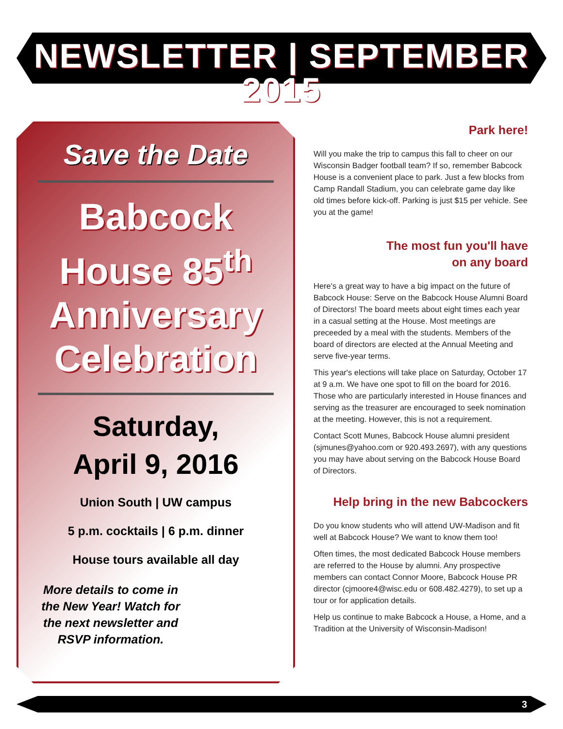NEWSLETTER | SEPTEMBER 2015
Save the Date
Babcock
House 85<sup>th</sup>
Anniversary
Celebration
Saturday,
April 9, 2016
Union South | UW campus
5 p.m. cocktails | 6 p.m. dinner
House tours available all day
More details to come in the New Year! Watch for the next newsletter and RSVP information.
Park here!
Will you make the trip to campus this fall to cheer on our Wisconsin Badger football team? If so, remember Babcock House is a convenient place to park. Just a few blocks from Camp Randall Stadium, you can celebrate game day like old times before kick-off. Parking is just $15 per vehicle. See you at the game!
The most fun you'll have
on any board
Here's a great way to have a big impact on the future of Babcock House: Serve on the Babcock House Alumni Board of Directors! The board meets about eight times each year in a casual setting at the House. Most meetings are preceeded by a meal with the students. Members of the board of directors are elected at the Annual Meeting and serve five-year terms.
This year's elections will take place on Saturday, October 17 at 9 a.m. We have one spot to fill on the board for 2016. Those who are particularly interested in House finances and serving as the treasurer are encouraged to seek nomination at the meeting. However, this is not a requirement.
Contact Scott Munes, Babcock House alumni president (sjmunes@yahoo.com or 920.493.2697), with any questions you may have about serving on the Babcock House Board of Directors.
Help bring in the new Babcockers
Do you know students who will attend UW-Madison and fit well at Babcock House? We want to know them too!
Often times, the most dedicated Babcock House members are referred to the House by alumni. Any prospective members can contact Connor Moore, Babcock House PR director (cjmoore4@wisc.edu or 608.482.4279), to set up a tour or for application details.
Help us continue to make Babcock a House, a Home, and a Tradition at the University of Wisconsin-Madison!
3